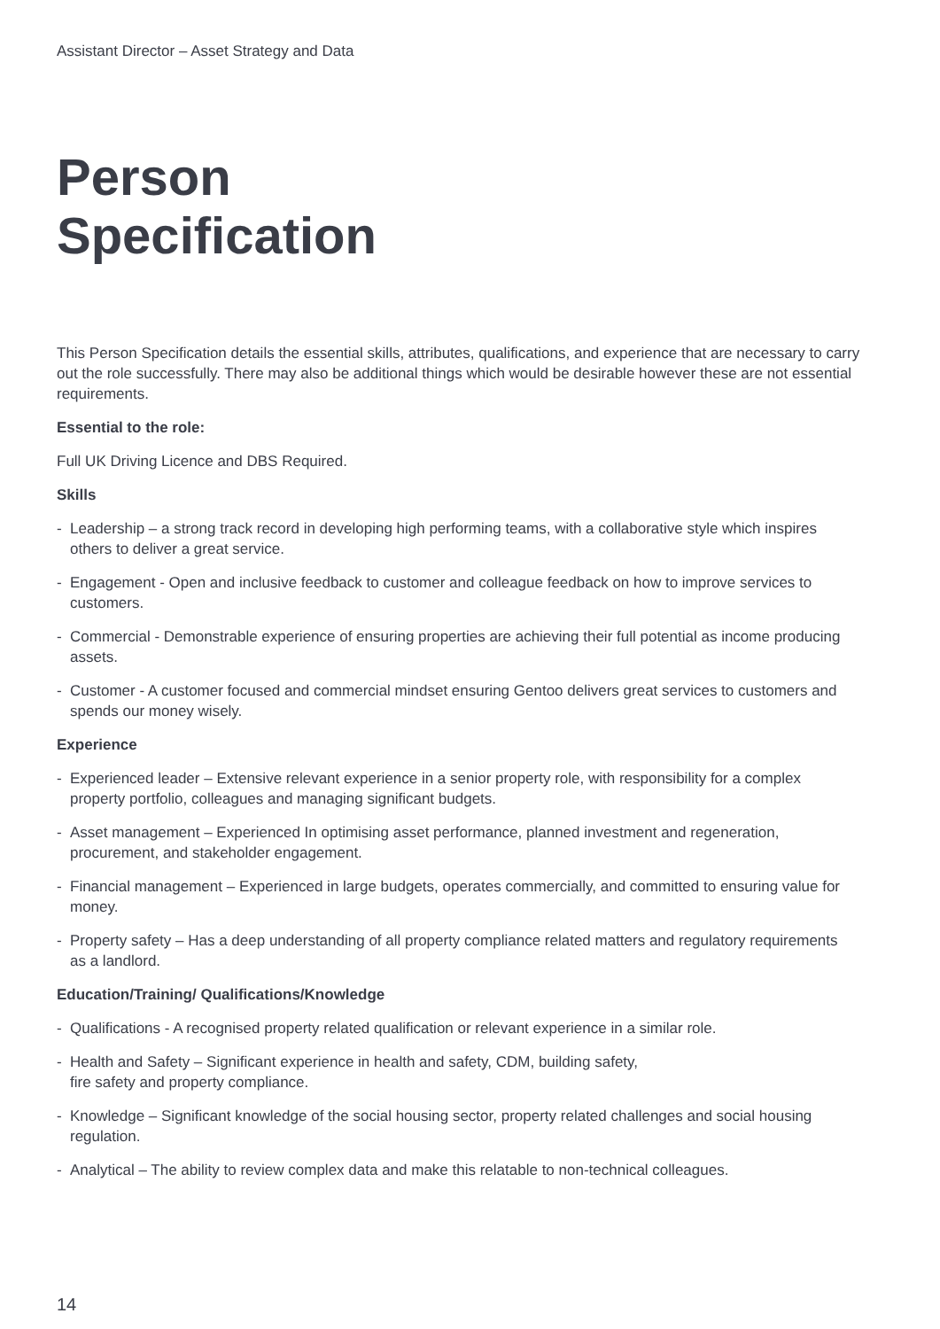Assistant Director – Asset Strategy and Data
Person
Specification
This Person Specification details the essential skills, attributes, qualifications, and experience that are necessary to carry out the role successfully. There may also be additional things which would be desirable however these are not essential requirements.
Essential to the role:
Full UK Driving Licence and DBS Required.
Skills
- Leadership – a strong track record in developing high performing teams, with a collaborative style which inspires others to deliver a great service.
- Engagement - Open and inclusive feedback to customer and colleague feedback on how to improve services to customers.
- Commercial - Demonstrable experience of ensuring properties are achieving their full potential as income producing assets.
- Customer - A customer focused and commercial mindset ensuring Gentoo delivers great services to customers and spends our money wisely.
Experience
- Experienced leader – Extensive relevant experience in a senior property role, with responsibility for a complex property portfolio, colleagues and managing significant budgets.
- Asset management – Experienced In optimising asset performance, planned investment and regeneration, procurement, and stakeholder engagement.
- Financial management – Experienced in large budgets, operates commercially, and committed to ensuring value for money.
- Property safety – Has a deep understanding of all property compliance related matters and regulatory requirements as a landlord.
Education/Training/ Qualifications/Knowledge
- Qualifications - A recognised property related qualification or relevant experience in a similar role.
- Health and Safety – Significant experience in health and safety, CDM, building safety,
fire safety and property compliance.
- Knowledge – Significant knowledge of the social housing sector, property related challenges and social housing regulation.
- Analytical – The ability to review complex data and make this relatable to non-technical colleagues.
14